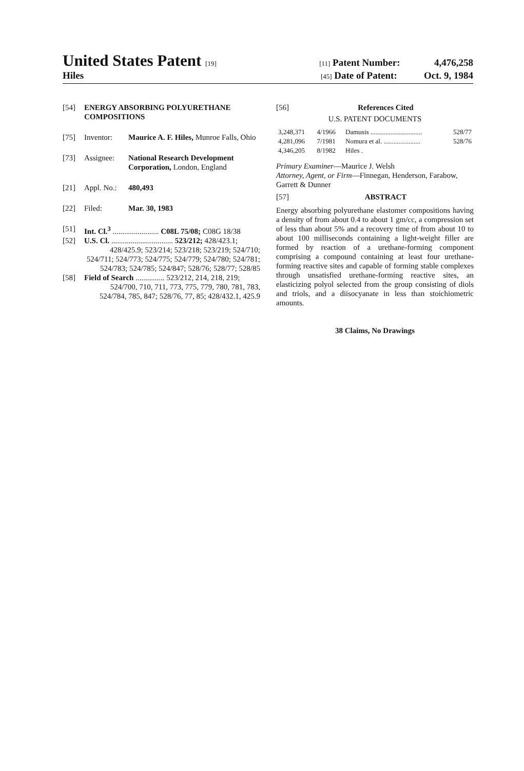United States Patent [19] [11] Patent Number: 4,476,258
Hiles [45] Date of Patent: Oct. 9, 1984
[54] ENERGY ABSORBING POLYURETHANE COMPOSITIONS
[75] Inventor: Maurice A. F. Hiles, Munroe Falls, Ohio
[73] Assignee: National Research Development Corporation, London, England
[21] Appl. No.: 480,493
[22] Filed: Mar. 30, 1983
[51] Int. Cl.<sup>3</sup> ........................ C08L 75/08; C08G 18/38
[52] U.S. Cl. ................................ 523/212; 428/423.1;
428/425.9; 523/214; 523/218; 523/219; 524/710; 524/711; 524/773; 524/775; 524/779; 524/780; 524/781; 524/783; 524/785; 524/847; 528/76; 528/77; 528/85
[58] Field of Search ............... 523/212, 214, 218, 219;
524/700, 710, 711, 773, 775, 779, 780, 781, 783, 524/784, 785, 847; 528/76, 77, 85; 428/432.1, 425.9
[56] References Cited
U.S. PATENT DOCUMENTS
| 3,248,371 | 4/1966 | Damusis ............................... | 528/77 |
| 4,281,096 | 7/1981 | Nomura et al. ...................... | 528/76 |
| 4,346,205 | 8/1982 | Hiles . | |
Primary Examiner—Maurice J. Welsh
Attorney, Agent, or Firm—Finnegan, Henderson, Farabow, Garrett & Dunner
[57] ABSTRACT
Energy absorbing polyurethane elastomer compositions having a density of from about 0.4 to about 1 gm/cc, a compression set of less than about 5% and a recovery time of from about 10 to about 100 milliseconds containing a light-weight filler are formed by reaction of a urethane-forming component comprising a compound containing at least four urethane-forming reactive sites and capable of forming stable complexes through unsatisfied urethane-forming reactive sites, an elasticizing polyol selected from the group consisting of diols and triols, and a diisocyanate in less than stoichiometric amounts.
38 Claims, No Drawings